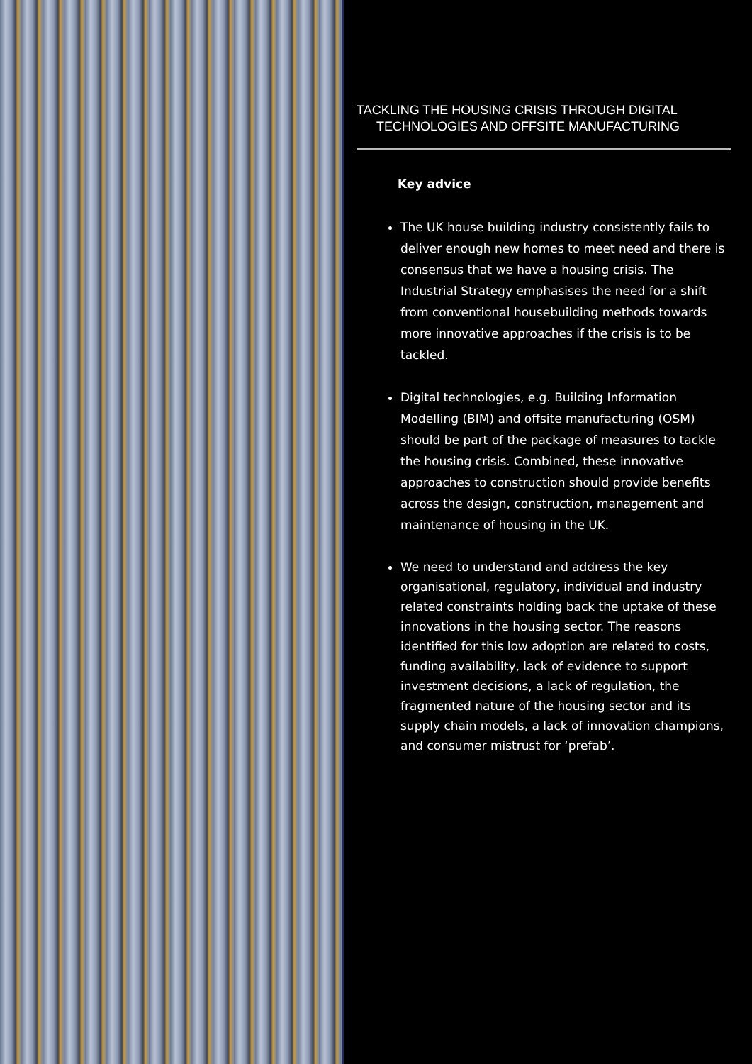TACKLING THE HOUSING CRISIS THROUGH DIGITAL
TECHNOLOGIES AND OFFSITE MANUFACTURING
Key advice
The UK house building industry consistently fails to deliver enough new homes to meet need and there is consensus that we have a housing crisis. The Industrial Strategy emphasises the need for a shift from conventional housebuilding methods towards more innovative approaches if the crisis is to be tackled.
Digital technologies, e.g. Building Information Modelling (BIM) and offsite manufacturing (OSM) should be part of the package of measures to tackle the housing crisis. Combined, these innovative approaches to construction should provide benefits across the design, construction, management and maintenance of housing in the UK.
We need to understand and address the key organisational, regulatory, individual and industry related constraints holding back the uptake of these innovations in the housing sector. The reasons identified for this low adoption are related to costs, funding availability, lack of evidence to support investment decisions, a lack of regulation, the fragmented nature of the housing sector and its supply chain models, a lack of innovation champions, and consumer mistrust for ‘prefab’.